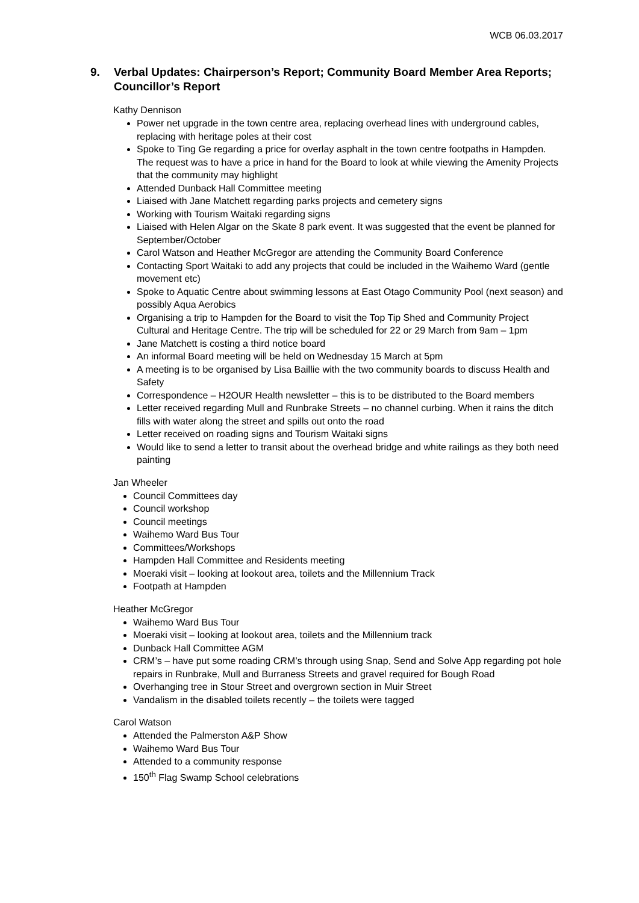WCB 06.03.2017
9. Verbal Updates: Chairperson’s Report; Community Board Member Area Reports; Councillor’s Report
Kathy Dennison
Power net upgrade in the town centre area, replacing overhead lines with underground cables, replacing with heritage poles at their cost
Spoke to Ting Ge regarding a price for overlay asphalt in the town centre footpaths in Hampden. The request was to have a price in hand for the Board to look at while viewing the Amenity Projects that the community may highlight
Attended Dunback Hall Committee meeting
Liaised with Jane Matchett regarding parks projects and cemetery signs
Working with Tourism Waitaki regarding signs
Liaised with Helen Algar on the Skate 8 park event. It was suggested that the event be planned for September/October
Carol Watson and Heather McGregor are attending the Community Board Conference
Contacting Sport Waitaki to add any projects that could be included in the Waihemo Ward (gentle movement etc)
Spoke to Aquatic Centre about swimming lessons at East Otago Community Pool (next season) and possibly Aqua Aerobics
Organising a trip to Hampden for the Board to visit the Top Tip Shed and Community Project Cultural and Heritage Centre. The trip will be scheduled for 22 or 29 March from 9am – 1pm
Jane Matchett is costing a third notice board
An informal Board meeting will be held on Wednesday 15 March at 5pm
A meeting is to be organised by Lisa Baillie with the two community boards to discuss Health and Safety
Correspondence – H2OUR Health newsletter – this is to be distributed to the Board members
Letter received regarding Mull and Runbrake Streets – no channel curbing. When it rains the ditch fills with water along the street and spills out onto the road
Letter received on roading signs and Tourism Waitaki signs
Would like to send a letter to transit about the overhead bridge and white railings as they both need painting
Jan Wheeler
Council Committees day
Council workshop
Council meetings
Waihemo Ward Bus Tour
Committees/Workshops
Hampden Hall Committee and Residents meeting
Moeraki visit – looking at lookout area, toilets and the Millennium Track
Footpath at Hampden
Heather McGregor
Waihemo Ward Bus Tour
Moeraki visit – looking at lookout area, toilets and the Millennium track
Dunback Hall Committee AGM
CRM’s – have put some roading CRM’s through using Snap, Send and Solve App regarding pot hole repairs in Runbrake, Mull and Burraness Streets and gravel required for Bough Road
Overhanging tree in Stour Street and overgrown section in Muir Street
Vandalism in the disabled toilets recently – the toilets were tagged
Carol Watson
Attended the Palmerston A&P Show
Waihemo Ward Bus Tour
Attended to a community response
150<sup>th</sup> Flag Swamp School celebrations